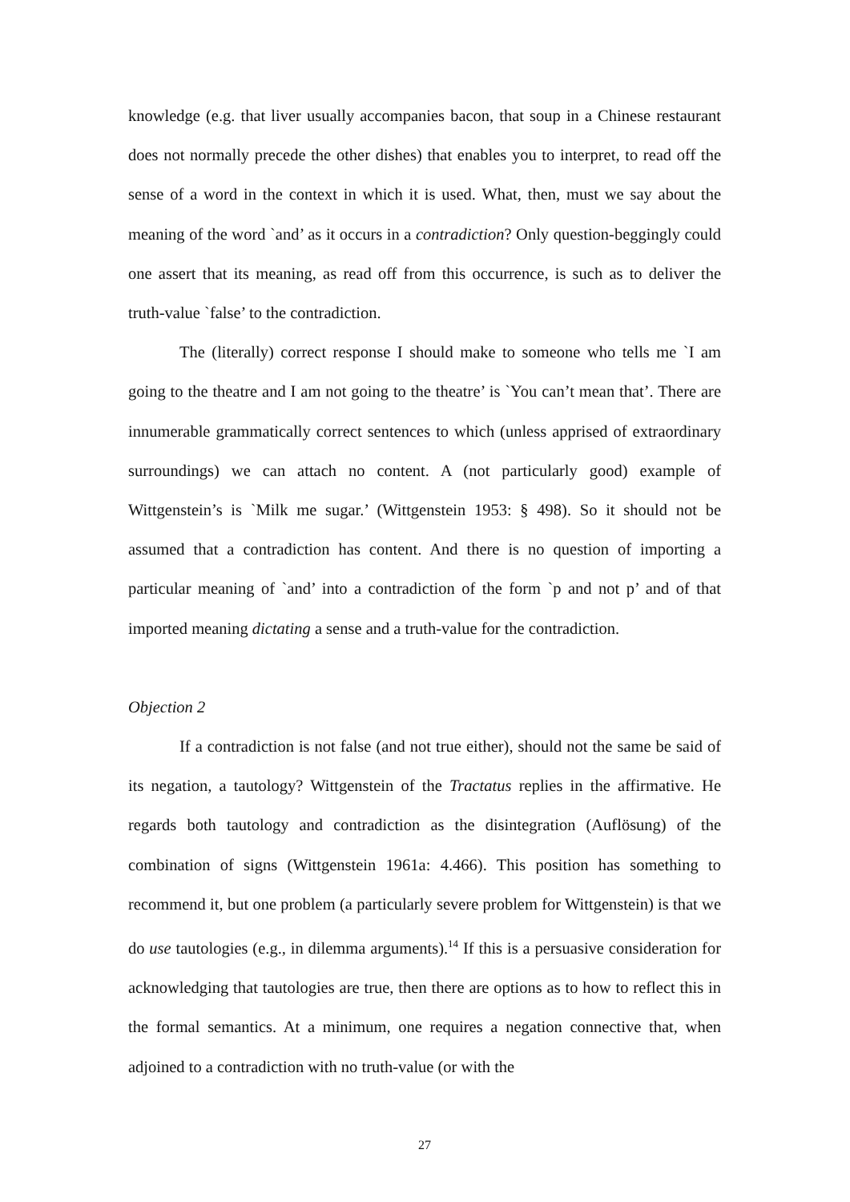knowledge (e.g. that liver usually accompanies bacon, that soup in a Chinese restaurant does not normally precede the other dishes) that enables you to interpret, to read off the sense of a word in the context in which it is used. What, then, must we say about the meaning of the word `and’ as it occurs in a contradiction? Only question-beggingly could one assert that its meaning, as read off from this occurrence, is such as to deliver the truth-value `false’ to the contradiction.
The (literally) correct response I should make to someone who tells me `I am going to the theatre and I am not going to the theatre’ is `You can’t mean that’. There are innumerable grammatically correct sentences to which (unless apprised of extraordinary surroundings) we can attach no content. A (not particularly good) example of Wittgenstein’s is `Milk me sugar.’ (Wittgenstein 1953: § 498). So it should not be assumed that a contradiction has content. And there is no question of importing a particular meaning of `and’ into a contradiction of the form `p and not p’ and of that imported meaning dictating a sense and a truth-value for the contradiction.
Objection 2
If a contradiction is not false (and not true either), should not the same be said of its negation, a tautology? Wittgenstein of the Tractatus replies in the affirmative. He regards both tautology and contradiction as the disintegration (Auflösung) of the combination of signs (Wittgenstein 1961a: 4.466). This position has something to recommend it, but one problem (a particularly severe problem for Wittgenstein) is that we do use tautologies (e.g., in dilemma arguments).<sup>14</sup> If this is a persuasive consideration for acknowledging that tautologies are true, then there are options as to how to reflect this in the formal semantics. At a minimum, one requires a negation connective that, when adjoined to a contradiction with no truth-value (or with the
27